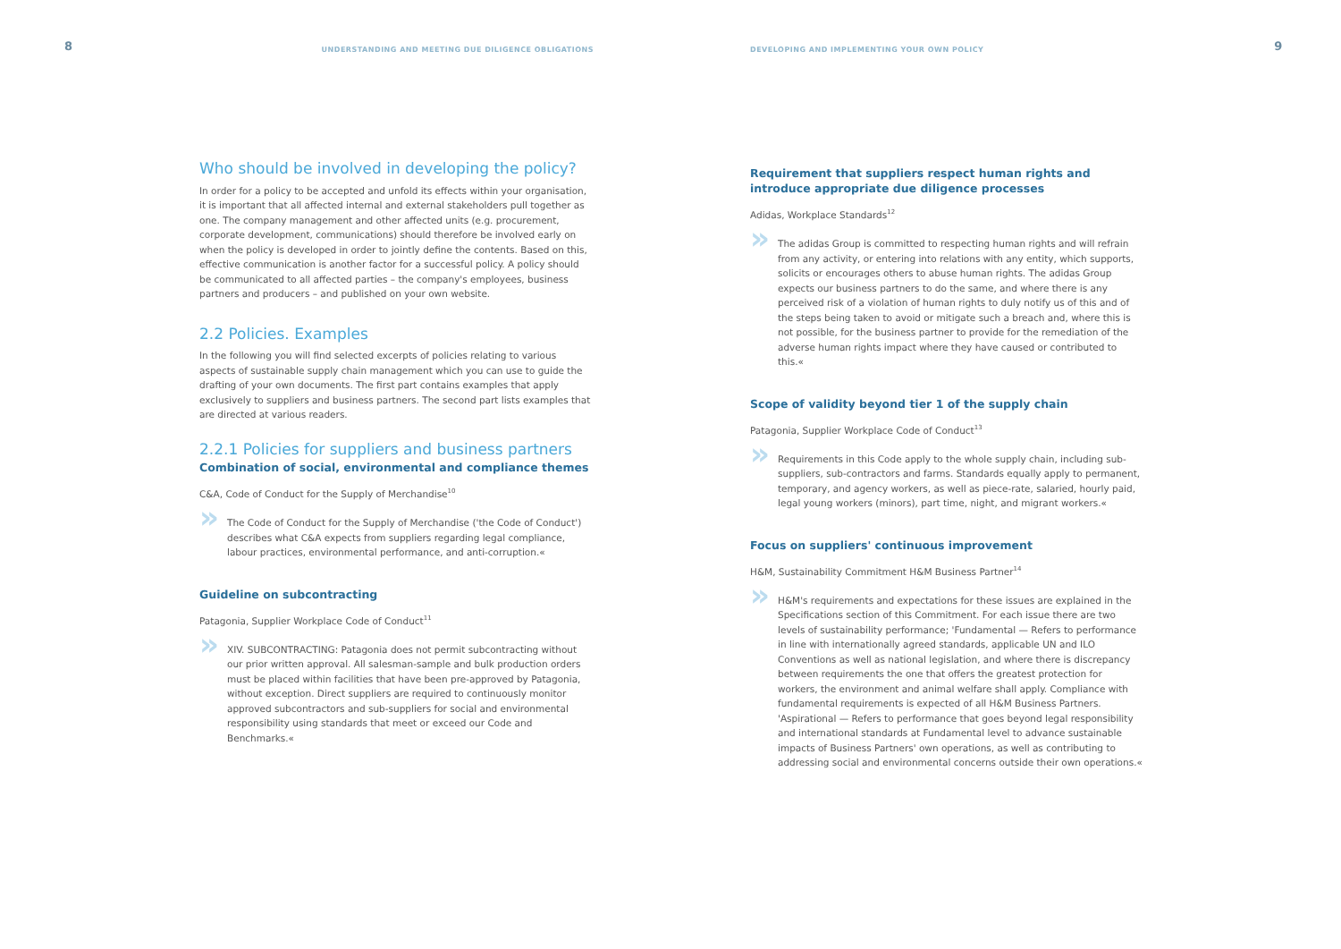8 UNDERSTANDING AND MEETING DUE DILIGENCE OBLIGATIONS
Who should be involved in developing the policy?
In order for a policy to be accepted and unfold its effects within your organisation, it is important that all affected internal and external stakeholders pull together as one. The company management and other affected units (e.g. procurement, corporate development, communications) should therefore be involved early on when the policy is developed in order to jointly define the contents. Based on this, effective communication is another factor for a successful policy. A policy should be communicated to all affected parties – the company's employees, business partners and producers – and published on your own website.
2.2 Policies. Examples
In the following you will find selected excerpts of policies relating to various aspects of sustainable supply chain management which you can use to guide the drafting of your own documents. The first part contains examples that apply exclusively to suppliers and business partners. The second part lists examples that are directed at various readers.
2.2.1 Policies for suppliers and business partners
Combination of social, environmental and compliance themes
C&A, Code of Conduct for the Supply of Merchandise<sup>10</sup>
» The Code of Conduct for the Supply of Merchandise ('the Code of Conduct') describes what C&A expects from suppliers regarding legal compliance, labour practices, environmental performance, and anti-corruption.«
Guideline on subcontracting
Patagonia, Supplier Workplace Code of Conduct<sup>11</sup>
» XIV. SUBCONTRACTING: Patagonia does not permit subcontracting without our prior written approval. All salesman-sample and bulk production orders must be placed within facilities that have been pre-approved by Patagonia, without exception. Direct suppliers are required to continuously monitor approved subcontractors and sub-suppliers for social and environmental responsibility using standards that meet or exceed our Code and Benchmarks.«
DEVELOPING AND IMPLEMENTING YOUR OWN POLICY 9
Requirement that suppliers respect human rights and introduce appropriate due diligence processes
Adidas, Workplace Standards<sup>12</sup>
» The adidas Group is committed to respecting human rights and will refrain from any activity, or entering into relations with any entity, which supports, solicits or encourages others to abuse human rights. The adidas Group expects our business partners to do the same, and where there is any perceived risk of a violation of human rights to duly notify us of this and of the steps being taken to avoid or mitigate such a breach and, where this is not possible, for the business partner to provide for the remediation of the adverse human rights impact where they have caused or contributed to this.«
Scope of validity beyond tier 1 of the supply chain
Patagonia, Supplier Workplace Code of Conduct<sup>13</sup>
» Requirements in this Code apply to the whole supply chain, including sub-suppliers, sub-contractors and farms. Standards equally apply to permanent, temporary, and agency workers, as well as piece-rate, salaried, hourly paid, legal young workers (minors), part time, night, and migrant workers.«
Focus on suppliers' continuous improvement
H&M, Sustainability Commitment H&M Business Partner<sup>14</sup>
» H&M's requirements and expectations for these issues are explained in the Specifications section of this Commitment. For each issue there are two levels of sustainability performance; 'Fundamental — Refers to performance in line with internationally agreed standards, applicable UN and ILO Conventions as well as national legislation, and where there is discrepancy between requirements the one that offers the greatest protection for workers, the environment and animal welfare shall apply. Compliance with fundamental requirements is expected of all H&M Business Partners. 'Aspirational — Refers to performance that goes beyond legal responsibility and international standards at Fundamental level to advance sustainable impacts of Business Partners' own operations, as well as contributing to addressing social and environmental concerns outside their own operations.«